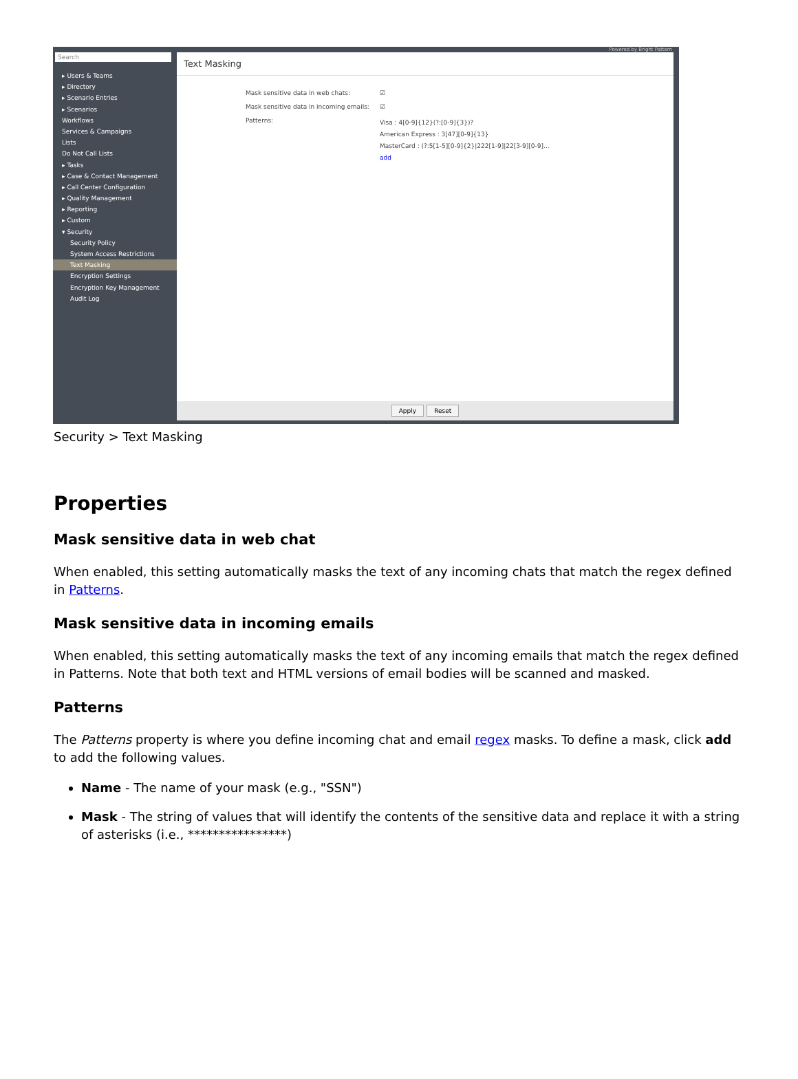Powered by Bright Pattern
Search
▸ Users & Teams
▸ Directory
▸ Scenario Entries
▸ Scenarios
Workflows
Services & Campaigns
Lists
Do Not Call Lists
▸ Tasks
▸ Case & Contact Management
▸ Call Center Configuration
▸ Quality Management
▸ Reporting
▸ Custom
▾ Security
Security Policy
System Access Restrictions
Text Masking
Encryption Settings
Encryption Key Management
Audit Log
Text Masking
Mask sensitive data in web chats: ☑
Mask sensitive data in incoming emails: ☑
Patterns: Visa : 4[0-9]{12}(?:[0-9]{3})?
American Express : 3[47][0-9]{13}
MasterCard : (?:5[1-5][0-9]{2}|222[1-9]|22[3-9][0-9]...
add
Apply Reset
Security > Text Masking
Properties
Mask sensitive data in web chat
When enabled, this setting automatically masks the text of any incoming chats that match the regex defined in Patterns.
Mask sensitive data in incoming emails
When enabled, this setting automatically masks the text of any incoming emails that match the regex defined in Patterns. Note that both text and HTML versions of email bodies will be scanned and masked.
Patterns
The Patterns property is where you define incoming chat and email regex masks. To define a mask, click add to add the following values.
Name - The name of your mask (e.g., "SSN")
Mask - The string of values that will identify the contents of the sensitive data and replace it with a string of asterisks (i.e., ****************)